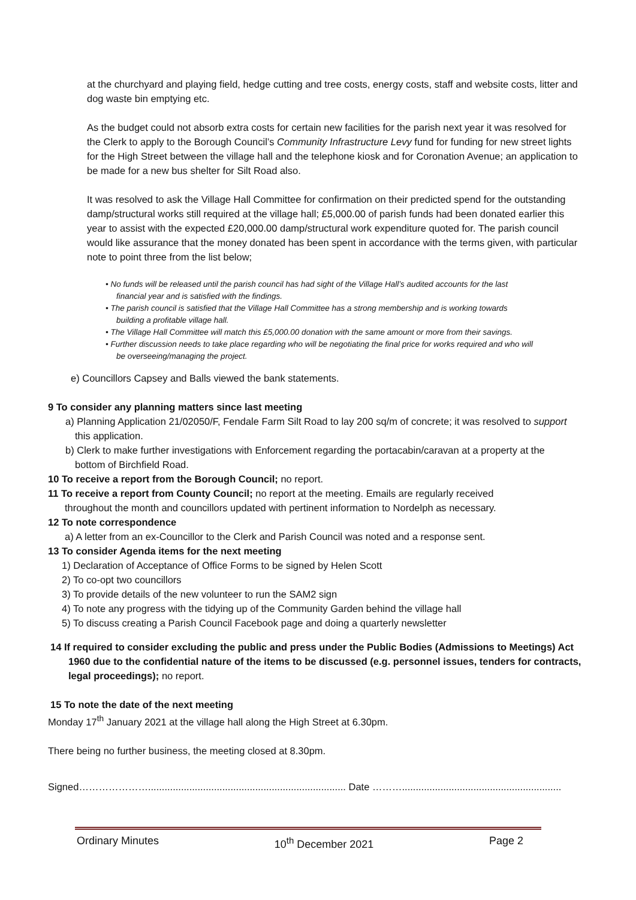at the churchyard and playing field, hedge cutting and tree costs, energy costs, staff and website costs, litter and dog waste bin emptying etc.
As the budget could not absorb extra costs for certain new facilities for the parish next year it was resolved for the Clerk to apply to the Borough Council’s Community Infrastructure Levy fund for funding for new street lights for the High Street between the village hall and the telephone kiosk and for Coronation Avenue; an application to be made for a new bus shelter for Silt Road also.
It was resolved to ask the Village Hall Committee for confirmation on their predicted spend for the outstanding damp/structural works still required at the village hall; £5,000.00 of parish funds had been donated earlier this year to assist with the expected £20,000.00 damp/structural work expenditure quoted for. The parish council would like assurance that the money donated has been spent in accordance with the terms given, with particular note to point three from the list below;
• No funds will be released until the parish council has had sight of the Village Hall’s audited accounts for the last financial year and is satisfied with the findings.
• The parish council is satisfied that the Village Hall Committee has a strong membership and is working towards building a profitable village hall.
• The Village Hall Committee will match this £5,000.00 donation with the same amount or more from their savings.
• Further discussion needs to take place regarding who will be negotiating the final price for works required and who will be overseeing/managing the project.
e) Councillors Capsey and Balls viewed the bank statements.
9 To consider any planning matters since last meeting
a) Planning Application 21/02050/F, Fendale Farm Silt Road to lay 200 sq/m of concrete; it was resolved to support this application.
b) Clerk to make further investigations with Enforcement regarding the portacabin/caravan at a property at the bottom of Birchfield Road.
10 To receive a report from the Borough Council; no report.
11 To receive a report from County Council; no report at the meeting. Emails are regularly received
throughout the month and councillors updated with pertinent information to Nordelph as necessary.
12 To note correspondence
a) A letter from an ex-Councillor to the Clerk and Parish Council was noted and a response sent.
13 To consider Agenda items for the next meeting
1) Declaration of Acceptance of Office Forms to be signed by Helen Scott
2) To co-opt two councillors
3) To provide details of the new volunteer to run the SAM2 sign
4) To note any progress with the tidying up of the Community Garden behind the village hall
5) To discuss creating a Parish Council Facebook page and doing a quarterly newsletter
14 If required to consider excluding the public and press under the Public Bodies (Admissions to Meetings) Act 1960 due to the confidential nature of the items to be discussed (e.g. personnel issues, tenders for contracts, legal proceedings); no report.
15 To note the date of the next meeting
Monday 17<sup>th</sup> January 2021 at the village hall along the High Street at 6.30pm.
There being no further business, the meeting closed at 8.30pm.
Signed…………………........................................................................ Date ………..........................................................
Ordinary Minutes 10<sup>th</sup> December 2021 Page 2